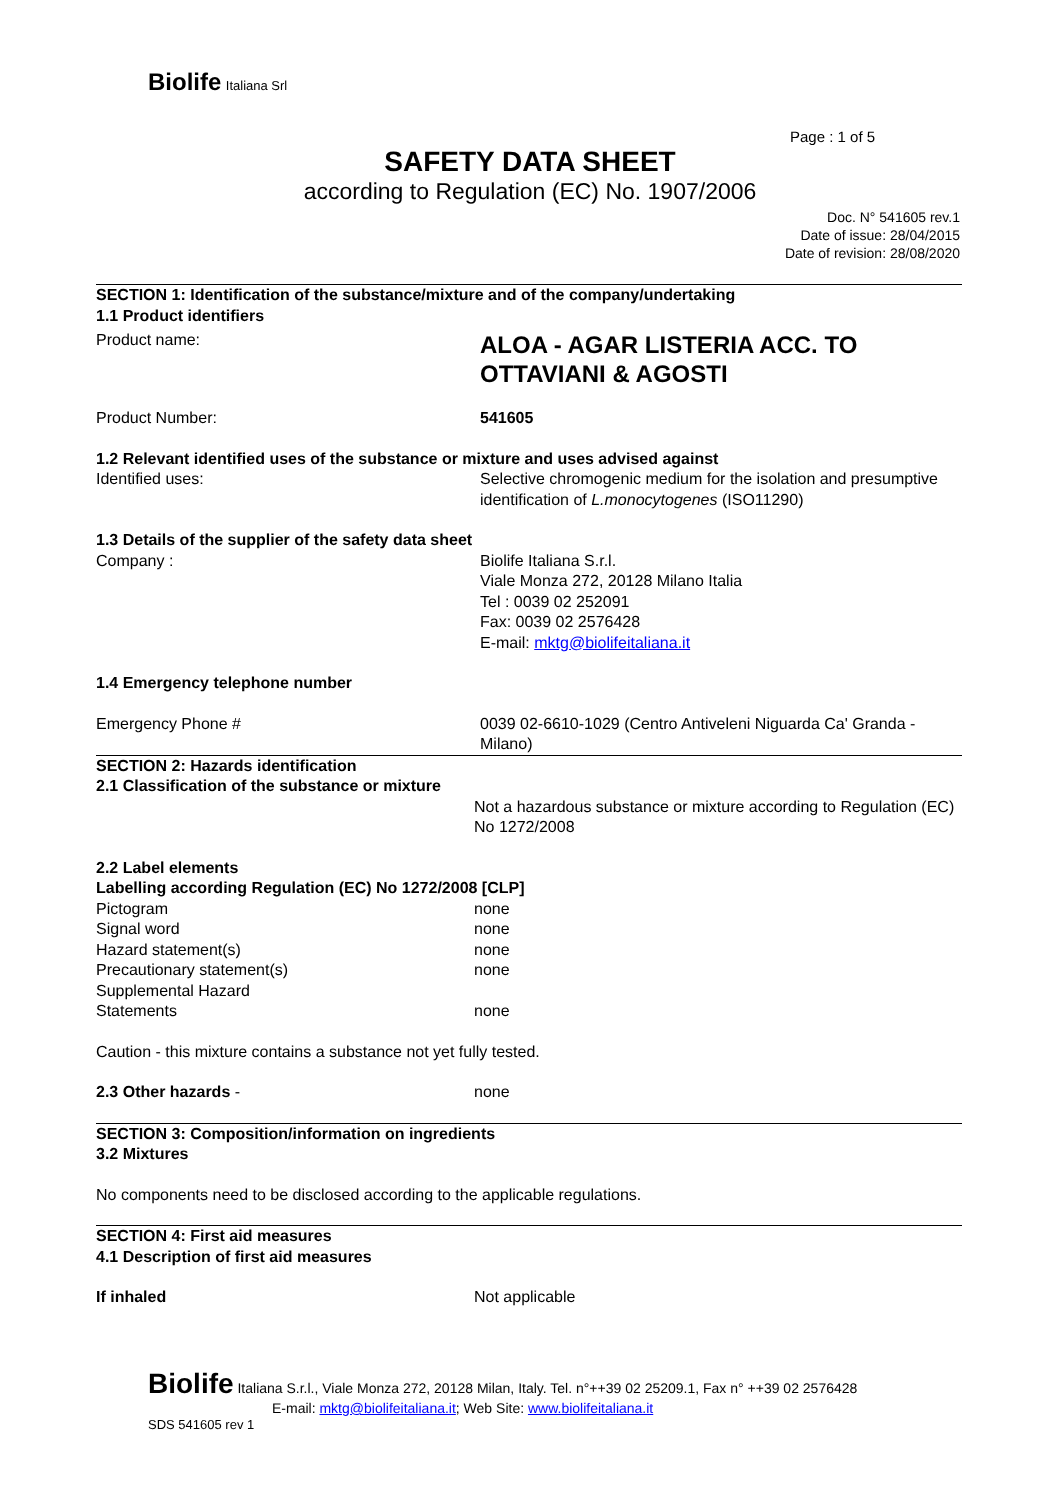Biolife Italiana Srl
Page : 1 of 5
SAFETY DATA SHEET
according to Regulation (EC) No. 1907/2006
Doc. N° 541605 rev.1
Date of issue: 28/04/2015
Date of revision: 28/08/2020
SECTION 1: Identification of the substance/mixture and of the company/undertaking
1.1 Product identifiers
Product name:
ALOA - AGAR LISTERIA ACC. TO OTTAVIANI & AGOSTI
Product Number: 541605
1.2 Relevant identified uses of the substance or mixture and uses advised against
Identified uses: Selective chromogenic medium for the isolation and presumptive identification of L.monocytogenes (ISO11290)
1.3 Details of the supplier of the safety data sheet
Company : Biolife Italiana S.r.l.
Viale Monza 272, 20128 Milano Italia
Tel : 0039 02 252091
Fax: 0039 02 2576428
E-mail: mktg@biolifeitaliana.it
1.4 Emergency telephone number
Emergency Phone # 0039 02-6610-1029 (Centro Antiveleni Niguarda Ca' Granda - Milano)
SECTION 2: Hazards identification
2.1 Classification of the substance or mixture
Not a hazardous substance or mixture according to Regulation (EC) No 1272/2008
2.2 Label elements
Labelling according Regulation (EC) No 1272/2008 [CLP]
Pictogram
Signal word
Hazard statement(s)
Precautionary statement(s)
Supplemental Hazard
Statements
none
none
none
none
none
Caution - this mixture contains a substance not yet fully tested.
2.3 Other hazards - none
SECTION 3: Composition/information on ingredients
3.2 Mixtures
No components need to be disclosed according to the applicable regulations.
SECTION 4: First aid measures
4.1 Description of first aid measures
If inhaled Not applicable
Biolife Italiana S.r.l., Viale Monza 272, 20128 Milan, Italy. Tel. n°++39 02 25209.1, Fax n° ++39 02 2576428
E-mail: mktg@biolifeitaliana.it; Web Site: www.biolifeitaliana.it
SDS 541605 rev 1